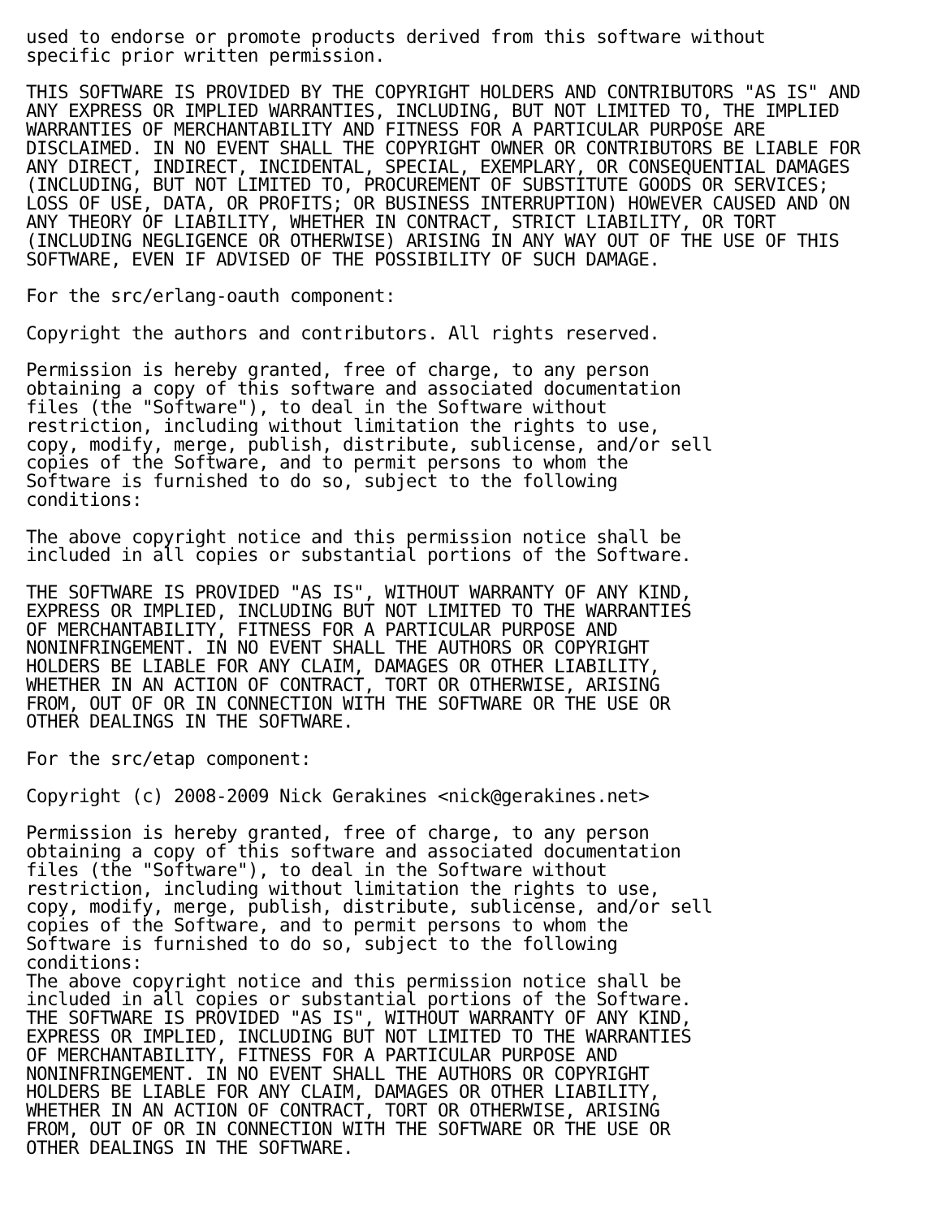used to endorse or promote products derived from this software without
specific prior written permission.

THIS SOFTWARE IS PROVIDED BY THE COPYRIGHT HOLDERS AND CONTRIBUTORS "AS IS" AND
ANY EXPRESS OR IMPLIED WARRANTIES, INCLUDING, BUT NOT LIMITED TO, THE IMPLIED
WARRANTIES OF MERCHANTABILITY AND FITNESS FOR A PARTICULAR PURPOSE ARE
DISCLAIMED. IN NO EVENT SHALL THE COPYRIGHT OWNER OR CONTRIBUTORS BE LIABLE FOR
ANY DIRECT, INDIRECT, INCIDENTAL, SPECIAL, EXEMPLARY, OR CONSEQUENTIAL DAMAGES
(INCLUDING, BUT NOT LIMITED TO, PROCUREMENT OF SUBSTITUTE GOODS OR SERVICES;
LOSS OF USE, DATA, OR PROFITS; OR BUSINESS INTERRUPTION) HOWEVER CAUSED AND ON
ANY THEORY OF LIABILITY, WHETHER IN CONTRACT, STRICT LIABILITY, OR TORT
(INCLUDING NEGLIGENCE OR OTHERWISE) ARISING IN ANY WAY OUT OF THE USE OF THIS
SOFTWARE, EVEN IF ADVISED OF THE POSSIBILITY OF SUCH DAMAGE.

For the src/erlang-oauth component:

Copyright the authors and contributors. All rights reserved.

Permission is hereby granted, free of charge, to any person
obtaining a copy of this software and associated documentation
files (the "Software"), to deal in the Software without
restriction, including without limitation the rights to use,
copy, modify, merge, publish, distribute, sublicense, and/or sell
copies of the Software, and to permit persons to whom the
Software is furnished to do so, subject to the following
conditions:

The above copyright notice and this permission notice shall be
included in all copies or substantial portions of the Software.

THE SOFTWARE IS PROVIDED "AS IS", WITHOUT WARRANTY OF ANY KIND,
EXPRESS OR IMPLIED, INCLUDING BUT NOT LIMITED TO THE WARRANTIES
OF MERCHANTABILITY, FITNESS FOR A PARTICULAR PURPOSE AND
NONINFRINGEMENT. IN NO EVENT SHALL THE AUTHORS OR COPYRIGHT
HOLDERS BE LIABLE FOR ANY CLAIM, DAMAGES OR OTHER LIABILITY,
WHETHER IN AN ACTION OF CONTRACT, TORT OR OTHERWISE, ARISING
FROM, OUT OF OR IN CONNECTION WITH THE SOFTWARE OR THE USE OR
OTHER DEALINGS IN THE SOFTWARE.

For the src/etap component:

Copyright (c) 2008-2009 Nick Gerakines <nick@gerakines.net>

Permission is hereby granted, free of charge, to any person
obtaining a copy of this software and associated documentation
files (the "Software"), to deal in the Software without
restriction, including without limitation the rights to use,
copy, modify, merge, publish, distribute, sublicense, and/or sell
copies of the Software, and to permit persons to whom the
Software is furnished to do so, subject to the following
conditions:
The above copyright notice and this permission notice shall be
included in all copies or substantial portions of the Software.
THE SOFTWARE IS PROVIDED "AS IS", WITHOUT WARRANTY OF ANY KIND,
EXPRESS OR IMPLIED, INCLUDING BUT NOT LIMITED TO THE WARRANTIES
OF MERCHANTABILITY, FITNESS FOR A PARTICULAR PURPOSE AND
NONINFRINGEMENT. IN NO EVENT SHALL THE AUTHORS OR COPYRIGHT
HOLDERS BE LIABLE FOR ANY CLAIM, DAMAGES OR OTHER LIABILITY,
WHETHER IN AN ACTION OF CONTRACT, TORT OR OTHERWISE, ARISING
FROM, OUT OF OR IN CONNECTION WITH THE SOFTWARE OR THE USE OR
OTHER DEALINGS IN THE SOFTWARE.